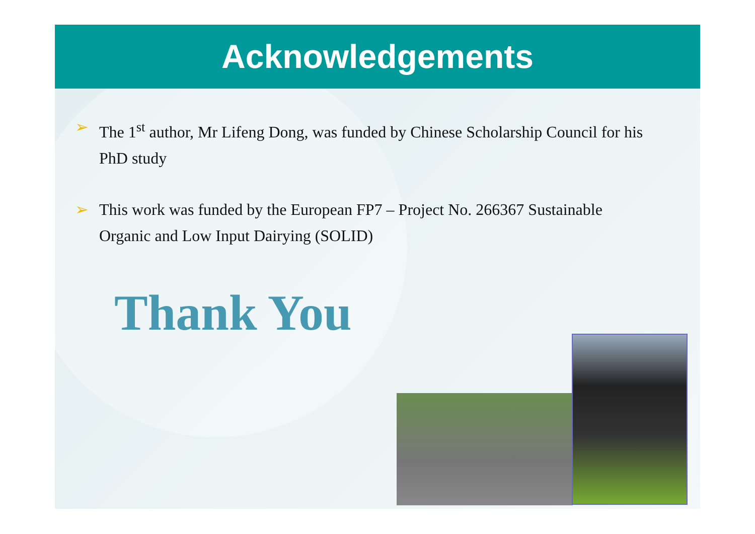Acknowledgements
➢ The 1<sup>st</sup> author, Mr Lifeng Dong, was funded by Chinese Scholarship Council for his PhD study
➢ This work was funded by the European FP7 – Project No. 266367 Sustainable Organic and Low Input Dairying (SOLID)
Thank You